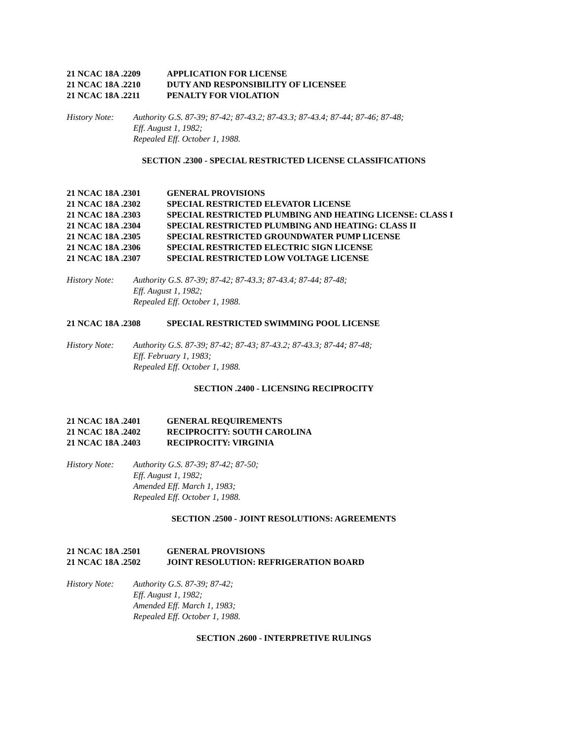21 NCAC 18A .2209 APPLICATION FOR LICENSE
21 NCAC 18A .2210 DUTY AND RESPONSIBILITY OF LICENSEE
21 NCAC 18A .2211 PENALTY FOR VIOLATION
History Note: Authority G.S. 87-39; 87-42; 87-43.2; 87-43.3; 87-43.4; 87-44; 87-46; 87-48;
Eff. August 1, 1982;
Repealed Eff. October 1, 1988.
SECTION .2300 - SPECIAL RESTRICTED LICENSE CLASSIFICATIONS
21 NCAC 18A .2301 GENERAL PROVISIONS
21 NCAC 18A .2302 SPECIAL RESTRICTED ELEVATOR LICENSE
21 NCAC 18A .2303 SPECIAL RESTRICTED PLUMBING AND HEATING LICENSE: CLASS I
21 NCAC 18A .2304 SPECIAL RESTRICTED PLUMBING AND HEATING: CLASS II
21 NCAC 18A .2305 SPECIAL RESTRICTED GROUNDWATER PUMP LICENSE
21 NCAC 18A .2306 SPECIAL RESTRICTED ELECTRIC SIGN LICENSE
21 NCAC 18A .2307 SPECIAL RESTRICTED LOW VOLTAGE LICENSE
History Note: Authority G.S. 87-39; 87-42; 87-43.3; 87-43.4; 87-44; 87-48;
Eff. August 1, 1982;
Repealed Eff. October 1, 1988.
21 NCAC 18A .2308 SPECIAL RESTRICTED SWIMMING POOL LICENSE
History Note: Authority G.S. 87-39; 87-42; 87-43; 87-43.2; 87-43.3; 87-44; 87-48;
Eff. February 1, 1983;
Repealed Eff. October 1, 1988.
SECTION .2400 - LICENSING RECIPROCITY
21 NCAC 18A .2401 GENERAL REQUIREMENTS
21 NCAC 18A .2402 RECIPROCITY: SOUTH CAROLINA
21 NCAC 18A .2403 RECIPROCITY: VIRGINIA
History Note: Authority G.S. 87-39; 87-42; 87-50;
Eff. August 1, 1982;
Amended Eff. March 1, 1983;
Repealed Eff. October 1, 1988.
SECTION .2500 - JOINT RESOLUTIONS: AGREEMENTS
21 NCAC 18A .2501 GENERAL PROVISIONS
21 NCAC 18A .2502 JOINT RESOLUTION: REFRIGERATION BOARD
History Note: Authority G.S. 87-39; 87-42;
Eff. August 1, 1982;
Amended Eff. March 1, 1983;
Repealed Eff. October 1, 1988.
SECTION .2600 - INTERPRETIVE RULINGS